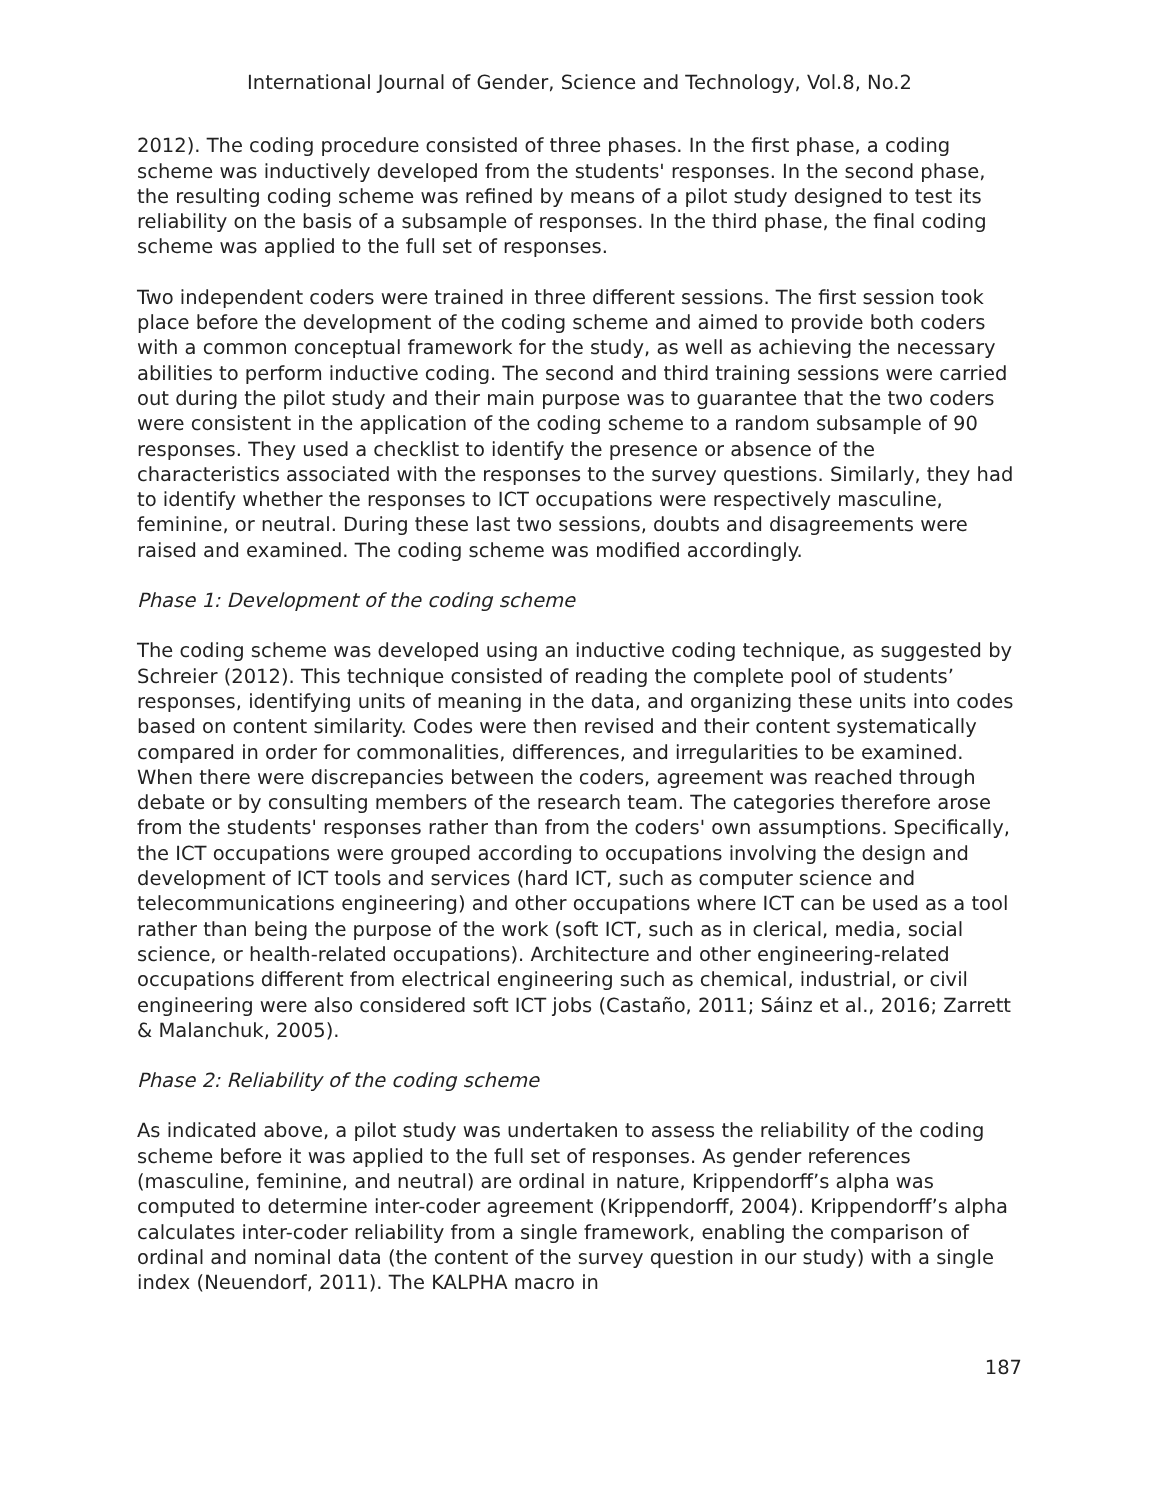International Journal of Gender, Science and Technology, Vol.8, No.2
2012). The coding procedure consisted of three phases. In the first phase, a coding scheme was inductively developed from the students' responses. In the second phase, the resulting coding scheme was refined by means of a pilot study designed to test its reliability on the basis of a subsample of responses. In the third phase, the final coding scheme was applied to the full set of responses.
Two independent coders were trained in three different sessions. The first session took place before the development of the coding scheme and aimed to provide both coders with a common conceptual framework for the study, as well as achieving the necessary abilities to perform inductive coding. The second and third training sessions were carried out during the pilot study and their main purpose was to guarantee that the two coders were consistent in the application of the coding scheme to a random subsample of 90 responses. They used a checklist to identify the presence or absence of the characteristics associated with the responses to the survey questions. Similarly, they had to identify whether the responses to ICT occupations were respectively masculine, feminine, or neutral. During these last two sessions, doubts and disagreements were raised and examined. The coding scheme was modified accordingly.
Phase 1: Development of the coding scheme
The coding scheme was developed using an inductive coding technique, as suggested by Schreier (2012). This technique consisted of reading the complete pool of students’ responses, identifying units of meaning in the data, and organizing these units into codes based on content similarity. Codes were then revised and their content systematically compared in order for commonalities, differences, and irregularities to be examined. When there were discrepancies between the coders, agreement was reached through debate or by consulting members of the research team. The categories therefore arose from the students' responses rather than from the coders' own assumptions. Specifically, the ICT occupations were grouped according to occupations involving the design and development of ICT tools and services (hard ICT, such as computer science and telecommunications engineering) and other occupations where ICT can be used as a tool rather than being the purpose of the work (soft ICT, such as in clerical, media, social science, or health-related occupations). Architecture and other engineering-related occupations different from electrical engineering such as chemical, industrial, or civil engineering were also considered soft ICT jobs (Castaño, 2011; Sáinz et al., 2016; Zarrett & Malanchuk, 2005).
Phase 2: Reliability of the coding scheme
As indicated above, a pilot study was undertaken to assess the reliability of the coding scheme before it was applied to the full set of responses. As gender references (masculine, feminine, and neutral) are ordinal in nature, Krippendorff’s alpha was computed to determine inter-coder agreement (Krippendorff, 2004). Krippendorff’s alpha calculates inter-coder reliability from a single framework, enabling the comparison of ordinal and nominal data (the content of the survey question in our study) with a single index (Neuendorf, 2011). The KALPHA macro in
187